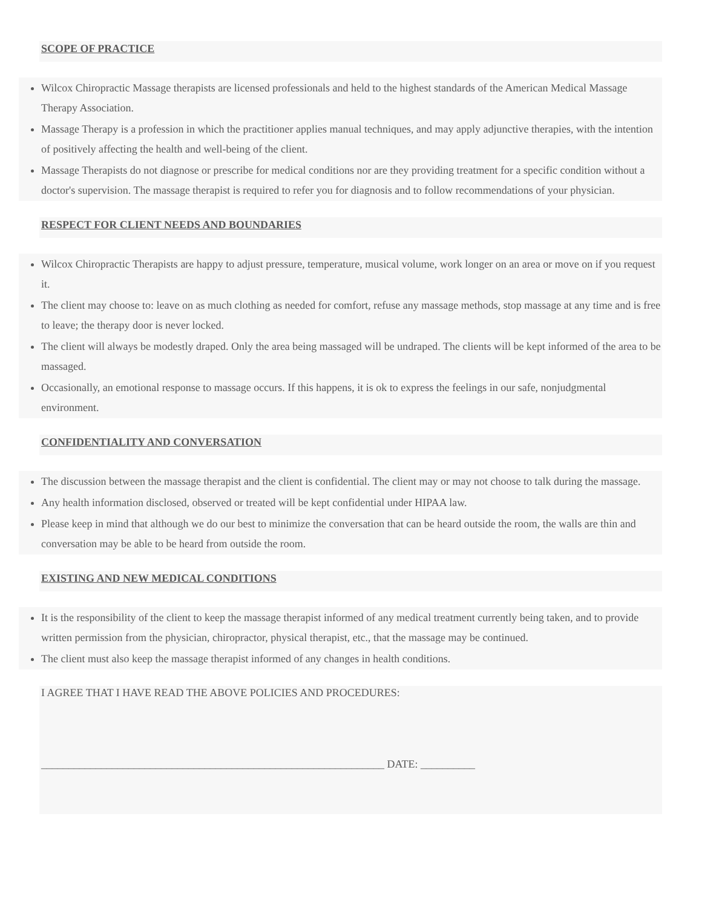SCOPE OF PRACTICE
Wilcox Chiropractic Massage therapists are licensed professionals and held to the highest standards of the American Medical Massage Therapy Association.
Massage Therapy is a profession in which the practitioner applies manual techniques, and may apply adjunctive therapies, with the intention of positively affecting the health and well-being of the client.
Massage Therapists do not diagnose or prescribe for medical conditions nor are they providing treatment for a specific condition without a doctor's supervision. The massage therapist is required to refer you for diagnosis and to follow recommendations of your physician.
RESPECT FOR CLIENT NEEDS AND BOUNDARIES
Wilcox Chiropractic Therapists are happy to adjust pressure, temperature, musical volume, work longer on an area or move on if you request it.
The client may choose to: leave on as much clothing as needed for comfort, refuse any massage methods, stop massage at any time and is free to leave; the therapy door is never locked.
The client will always be modestly draped. Only the area being massaged will be undraped. The clients will be kept informed of the area to be massaged.
Occasionally, an emotional response to massage occurs. If this happens, it is ok to express the feelings in our safe, nonjudgmental environment.
CONFIDENTIALITY AND CONVERSATION
The discussion between the massage therapist and the client is confidential. The client may or may not choose to talk during the massage.
Any health information disclosed, observed or treated will be kept confidential under HIPAA law.
Please keep in mind that although we do our best to minimize the conversation that can be heard outside the room, the walls are thin and conversation may be able to be heard from outside the room.
EXISTING AND NEW MEDICAL CONDITIONS
It is the responsibility of the client to keep the massage therapist informed of any medical treatment currently being taken, and to provide written permission from the physician, chiropractor, physical therapist, etc., that the massage may be continued.
The client must also keep the massage therapist informed of any changes in health conditions.
I AGREE THAT I HAVE READ THE ABOVE POLICIES AND PROCEDURES:
_______________________________________________________________ DATE: __________